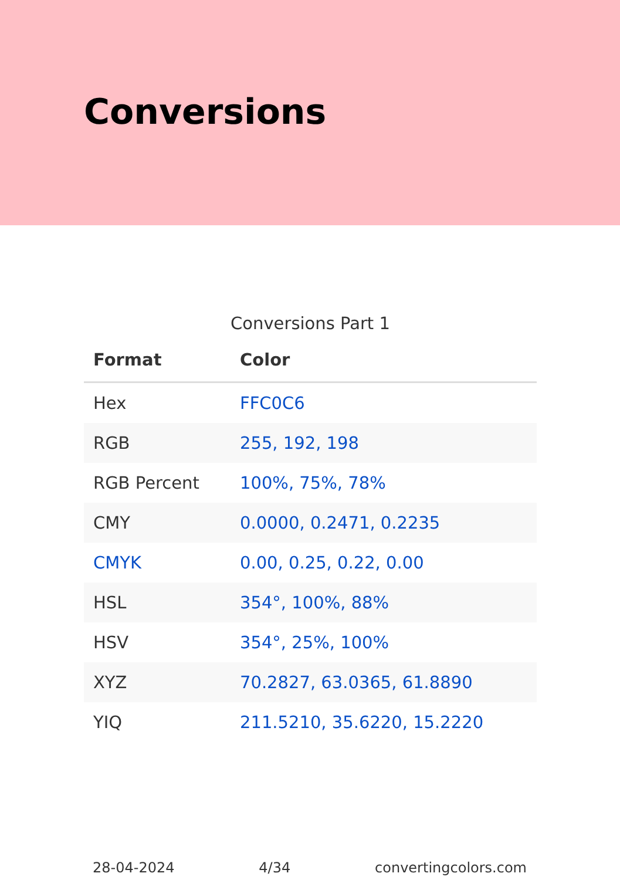Conversions
Conversions Part 1
| Format | Color |
| --- | --- |
| Hex | FFC0C6 |
| RGB | 255, 192, 198 |
| RGB Percent | 100%, 75%, 78% |
| CMY | 0.0000, 0.2471, 0.2235 |
| CMYK | 0.00, 0.25, 0.22, 0.00 |
| HSL | 354°, 100%, 88% |
| HSV | 354°, 25%, 100% |
| XYZ | 70.2827, 63.0365, 61.8890 |
| YIQ | 211.5210, 35.6220, 15.2220 |
28-04-2024 4/34 convertingcolors.com